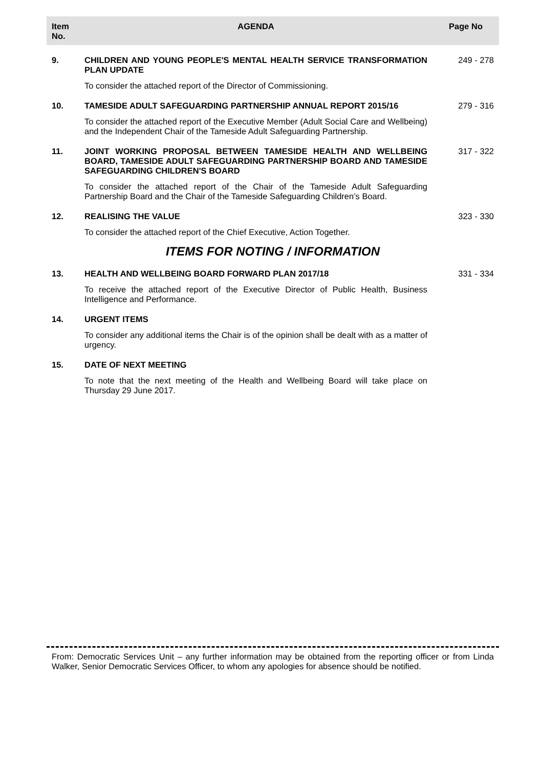| Item No. | AGENDA | Page No |
| --- | --- | --- |
| 9. | CHILDREN AND YOUNG PEOPLE'S MENTAL HEALTH SERVICE TRANSFORMATION PLAN UPDATE | 249 - 278 |
| | To consider the attached report of the Director of Commissioning. | |
| 10. | TAMESIDE ADULT SAFEGUARDING PARTNERSHIP ANNUAL REPORT 2015/16 | 279 - 316 |
| | To consider the attached report of the Executive Member (Adult Social Care and Wellbeing) and the Independent Chair of the Tameside Adult Safeguarding Partnership. | |
| 11. | JOINT WORKING PROPOSAL BETWEEN TAMESIDE HEALTH AND WELLBEING BOARD, TAMESIDE ADULT SAFEGUARDING PARTNERSHIP BOARD AND TAMESIDE SAFEGUARDING CHILDREN'S BOARD | 317 - 322 |
| | To consider the attached report of the Chair of the Tameside Adult Safeguarding Partnership Board and the Chair of the Tameside Safeguarding Children’s Board. | |
| 12. | REALISING THE VALUE | 323 - 330 |
| | To consider the attached report of the Chief Executive, Action Together. | |
| ITEMS FOR NOTING / INFORMATION | | |
| 13. | HEALTH AND WELLBEING BOARD FORWARD PLAN 2017/18 | 331 - 334 |
| | To receive the attached report of the Executive Director of Public Health, Business Intelligence and Performance. | |
| 14. | URGENT ITEMS | |
| | To consider any additional items the Chair is of the opinion shall be dealt with as a matter of urgency. | |
| 15. | DATE OF NEXT MEETING | |
| | To note that the next meeting of the Health and Wellbeing Board will take place on Thursday 29 June 2017. | |
From: Democratic Services Unit – any further information may be obtained from the reporting officer or from Linda Walker, Senior Democratic Services Officer, to whom any apologies for absence should be notified.